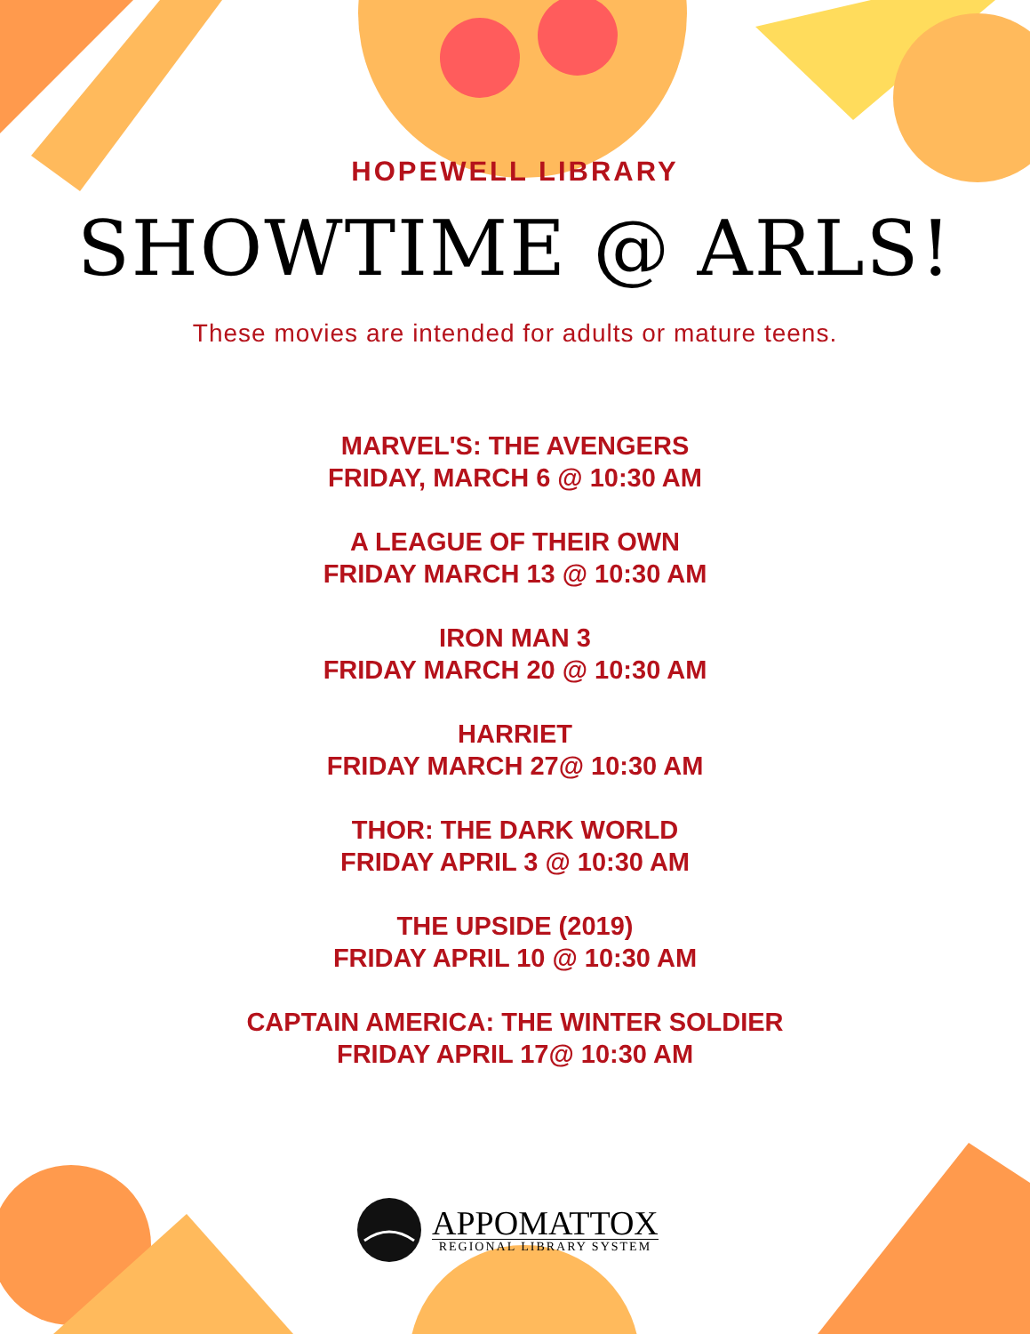HOPEWELL LIBRARY
SHOWTIME @ ARLS!
These movies are intended for adults or mature teens.
MARVEL'S: THE AVENGERS
FRIDAY, MARCH 6 @ 10:30 AM
A LEAGUE OF THEIR OWN
FRIDAY MARCH 13 @ 10:30 AM
IRON MAN 3
FRIDAY MARCH 20 @ 10:30 AM
HARRIET
FRIDAY MARCH 27@ 10:30 AM
THOR: THE DARK WORLD
FRIDAY APRIL 3 @ 10:30 AM
THE UPSIDE (2019)
FRIDAY APRIL 10 @ 10:30 AM
CAPTAIN AMERICA: THE WINTER SOLDIER
FRIDAY APRIL 17@ 10:30 AM
APPOMATTOX
REGIONAL LIBRARY SYSTEM